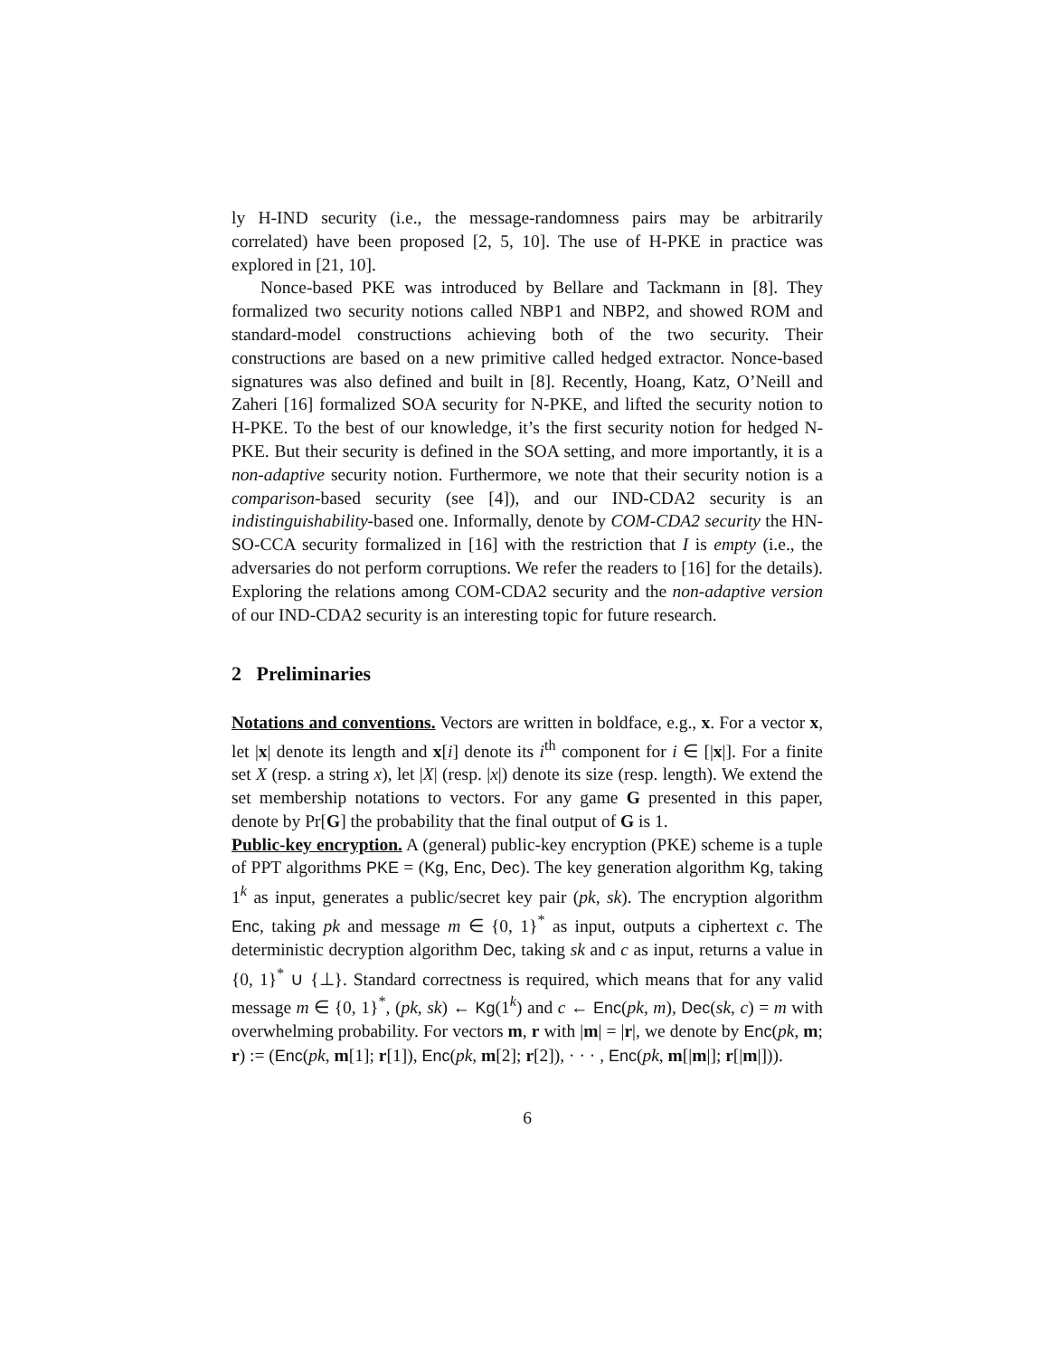ly H-IND security (i.e., the message-randomness pairs may be arbitrarily correlated) have been proposed [2, 5, 10]. The use of H-PKE in practice was explored in [21, 10].
Nonce-based PKE was introduced by Bellare and Tackmann in [8]. They formalized two security notions called NBP1 and NBP2, and showed ROM and standard-model constructions achieving both of the two security. Their constructions are based on a new primitive called hedged extractor. Nonce-based signatures was also defined and built in [8]. Recently, Hoang, Katz, O’Neill and Zaheri [16] formalized SOA security for N-PKE, and lifted the security notion to H-PKE. To the best of our knowledge, it’s the first security notion for hedged N-PKE. But their security is defined in the SOA setting, and more importantly, it is a non-adaptive security notion. Furthermore, we note that their security notion is a comparison-based security (see [4]), and our IND-CDA2 security is an indistinguishability-based one. Informally, denote by COM-CDA2 security the HN-SO-CCA security formalized in [16] with the restriction that I is empty (i.e., the adversaries do not perform corruptions. We refer the readers to [16] for the details). Exploring the relations among COM-CDA2 security and the non-adaptive version of our IND-CDA2 security is an interesting topic for future research.
2 Preliminaries
Notations and conventions. Vectors are written in boldface, e.g., x. For a vector x, let |x| denote its length and x[i] denote its i<sup>th</sup> component for i ∈ [|x|]. For a finite set X (resp. a string x), let |X| (resp. |x|) denote its size (resp. length). We extend the set membership notations to vectors. For any game G presented in this paper, denote by Pr[G] the probability that the final output of G is 1.
Public-key encryption. A (general) public-key encryption (PKE) scheme is a tuple of PPT algorithms PKE = (Kg, Enc, Dec). The key generation algorithm Kg, taking 1<sup>k</sup> as input, generates a public/secret key pair (pk, sk). The encryption algorithm Enc, taking pk and message m ∈ {0, 1}<sup>*</sup> as input, outputs a ciphertext c. The deterministic decryption algorithm Dec, taking sk and c as input, returns a value in {0, 1}<sup>*</sup> ∪ {⊥}. Standard correctness is required, which means that for any valid message m ∈ {0, 1}<sup>*</sup>, (pk, sk) ← Kg(1<sup>k</sup>) and c ← Enc(pk, m), Dec(sk, c) = m with overwhelming probability. For vectors m, r with |m| = |r|, we denote by Enc(pk, m; r) := (Enc(pk, m[1]; r[1]), Enc(pk, m[2]; r[2]), · · · , Enc(pk, m[|m|]; r[|m|])).
6